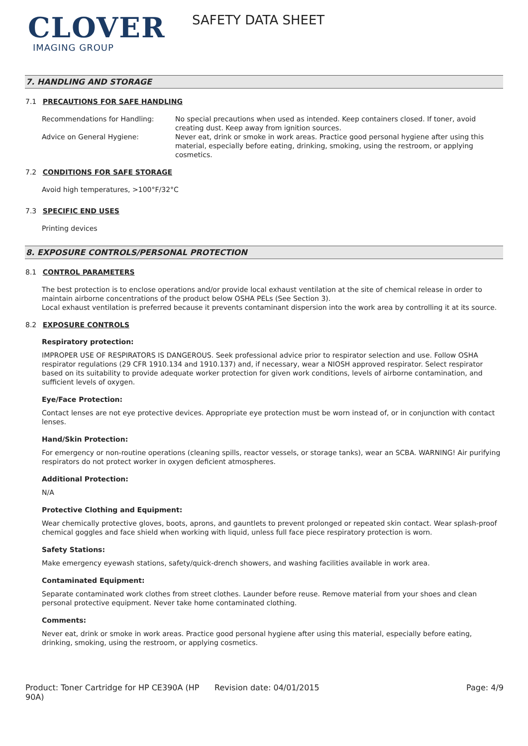CLOVER
IMAGING GROUP
SAFETY DATA SHEET
7. HANDLING AND STORAGE
7.1 PRECAUTIONS FOR SAFE HANDLING
Recommendations for Handling: No special precautions when used as intended. Keep containers closed. If toner, avoid creating dust. Keep away from ignition sources.
Advice on General Hygiene: Never eat, drink or smoke in work areas. Practice good personal hygiene after using this material, especially before eating, drinking, smoking, using the restroom, or applying cosmetics.
7.2 CONDITIONS FOR SAFE STORAGE
Avoid high temperatures, >100°F/32°C
7.3 SPECIFIC END USES
Printing devices
8. EXPOSURE CONTROLS/PERSONAL PROTECTION
8.1 CONTROL PARAMETERS
The best protection is to enclose operations and/or provide local exhaust ventilation at the site of chemical release in order to maintain airborne concentrations of the product below OSHA PELs (See Section 3).
Local exhaust ventilation is preferred because it prevents contaminant dispersion into the work area by controlling it at its source.
8.2 EXPOSURE CONTROLS
Respiratory protection:
IMPROPER USE OF RESPIRATORS IS DANGEROUS. Seek professional advice prior to respirator selection and use. Follow OSHA respirator regulations (29 CFR 1910.134 and 1910.137) and, if necessary, wear a NIOSH approved respirator. Select respirator based on its suitability to provide adequate worker protection for given work conditions, levels of airborne contamination, and sufficient levels of oxygen.
Eye/Face Protection:
Contact lenses are not eye protective devices. Appropriate eye protection must be worn instead of, or in conjunction with contact lenses.
Hand/Skin Protection:
For emergency or non-routine operations (cleaning spills, reactor vessels, or storage tanks), wear an SCBA. WARNING! Air purifying respirators do not protect worker in oxygen deficient atmospheres.
Additional Protection:
N/A
Protective Clothing and Equipment:
Wear chemically protective gloves, boots, aprons, and gauntlets to prevent prolonged or repeated skin contact. Wear splash-proof chemical goggles and face shield when working with liquid, unless full face piece respiratory protection is worn.
Safety Stations:
Make emergency eyewash stations, safety/quick-drench showers, and washing facilities available in work area.
Contaminated Equipment:
Separate contaminated work clothes from street clothes. Launder before reuse. Remove material from your shoes and clean personal protective equipment. Never take home contaminated clothing.
Comments:
Never eat, drink or smoke in work areas. Practice good personal hygiene after using this material, especially before eating, drinking, smoking, using the restroom, or applying cosmetics.
Product: Toner Cartridge for HP CE390A (HP 90A)
Revision date: 04/01/2015 Page: 4/9